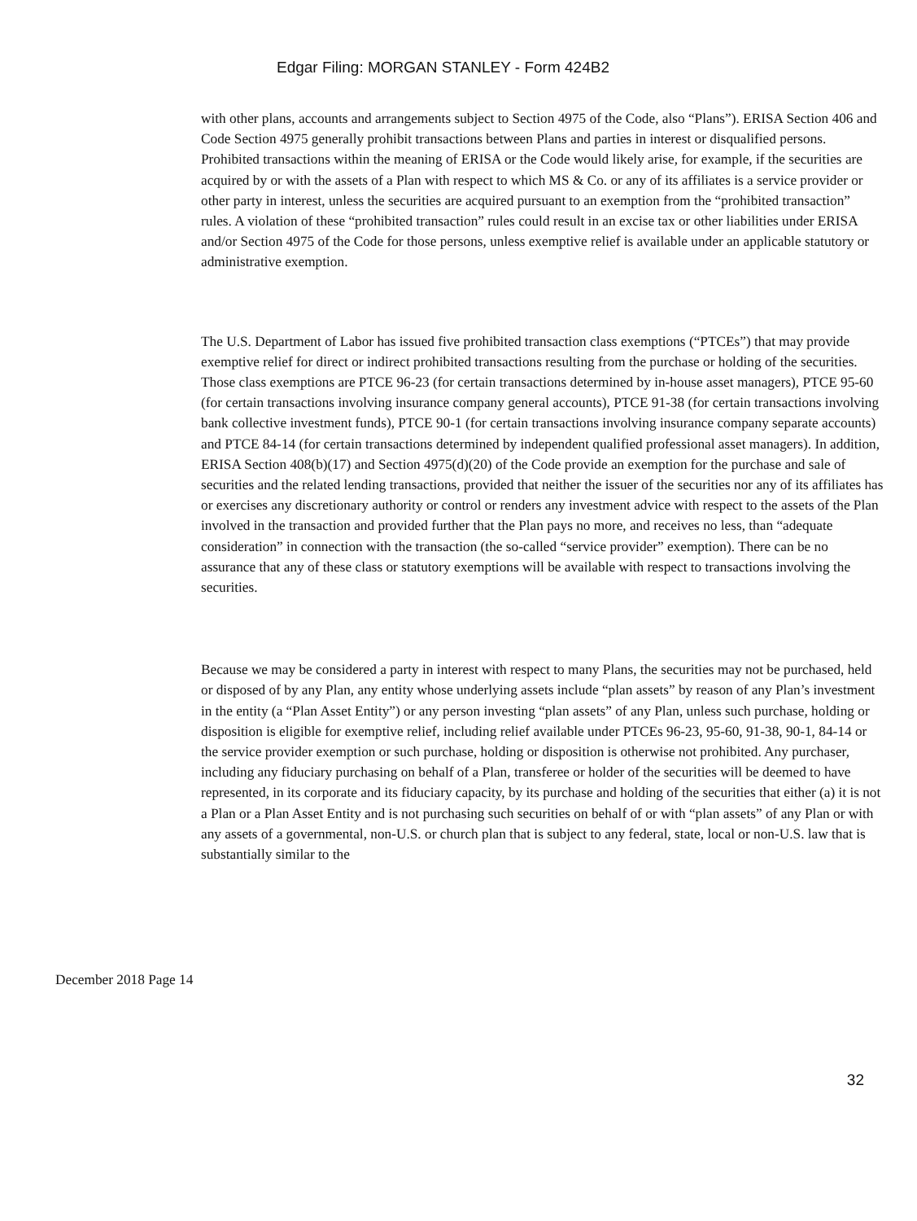Edgar Filing: MORGAN STANLEY - Form 424B2
with other plans, accounts and arrangements subject to Section 4975 of the Code, also “Plans”). ERISA Section 406 and Code Section 4975 generally prohibit transactions between Plans and parties in interest or disqualified persons. Prohibited transactions within the meaning of ERISA or the Code would likely arise, for example, if the securities are acquired by or with the assets of a Plan with respect to which MS & Co. or any of its affiliates is a service provider or other party in interest, unless the securities are acquired pursuant to an exemption from the “prohibited transaction” rules. A violation of these “prohibited transaction” rules could result in an excise tax or other liabilities under ERISA and/or Section 4975 of the Code for those persons, unless exemptive relief is available under an applicable statutory or administrative exemption.
The U.S. Department of Labor has issued five prohibited transaction class exemptions (“PTCEs”) that may provide exemptive relief for direct or indirect prohibited transactions resulting from the purchase or holding of the securities. Those class exemptions are PTCE 96-23 (for certain transactions determined by in-house asset managers), PTCE 95-60 (for certain transactions involving insurance company general accounts), PTCE 91-38 (for certain transactions involving bank collective investment funds), PTCE 90-1 (for certain transactions involving insurance company separate accounts) and PTCE 84-14 (for certain transactions determined by independent qualified professional asset managers). In addition, ERISA Section 408(b)(17) and Section 4975(d)(20) of the Code provide an exemption for the purchase and sale of securities and the related lending transactions, provided that neither the issuer of the securities nor any of its affiliates has or exercises any discretionary authority or control or renders any investment advice with respect to the assets of the Plan involved in the transaction and provided further that the Plan pays no more, and receives no less, than “adequate consideration” in connection with the transaction (the so-called “service provider” exemption). There can be no assurance that any of these class or statutory exemptions will be available with respect to transactions involving the securities.
Because we may be considered a party in interest with respect to many Plans, the securities may not be purchased, held or disposed of by any Plan, any entity whose underlying assets include “plan assets” by reason of any Plan’s investment in the entity (a “Plan Asset Entity”) or any person investing “plan assets” of any Plan, unless such purchase, holding or disposition is eligible for exemptive relief, including relief available under PTCEs 96-23, 95-60, 91-38, 90-1, 84-14 or the service provider exemption or such purchase, holding or disposition is otherwise not prohibited. Any purchaser, including any fiduciary purchasing on behalf of a Plan, transferee or holder of the securities will be deemed to have represented, in its corporate and its fiduciary capacity, by its purchase and holding of the securities that either (a) it is not a Plan or a Plan Asset Entity and is not purchasing such securities on behalf of or with “plan assets” of any Plan or with any assets of a governmental, non-U.S. or church plan that is subject to any federal, state, local or non-U.S. law that is substantially similar to the
December 2018 Page 14
32